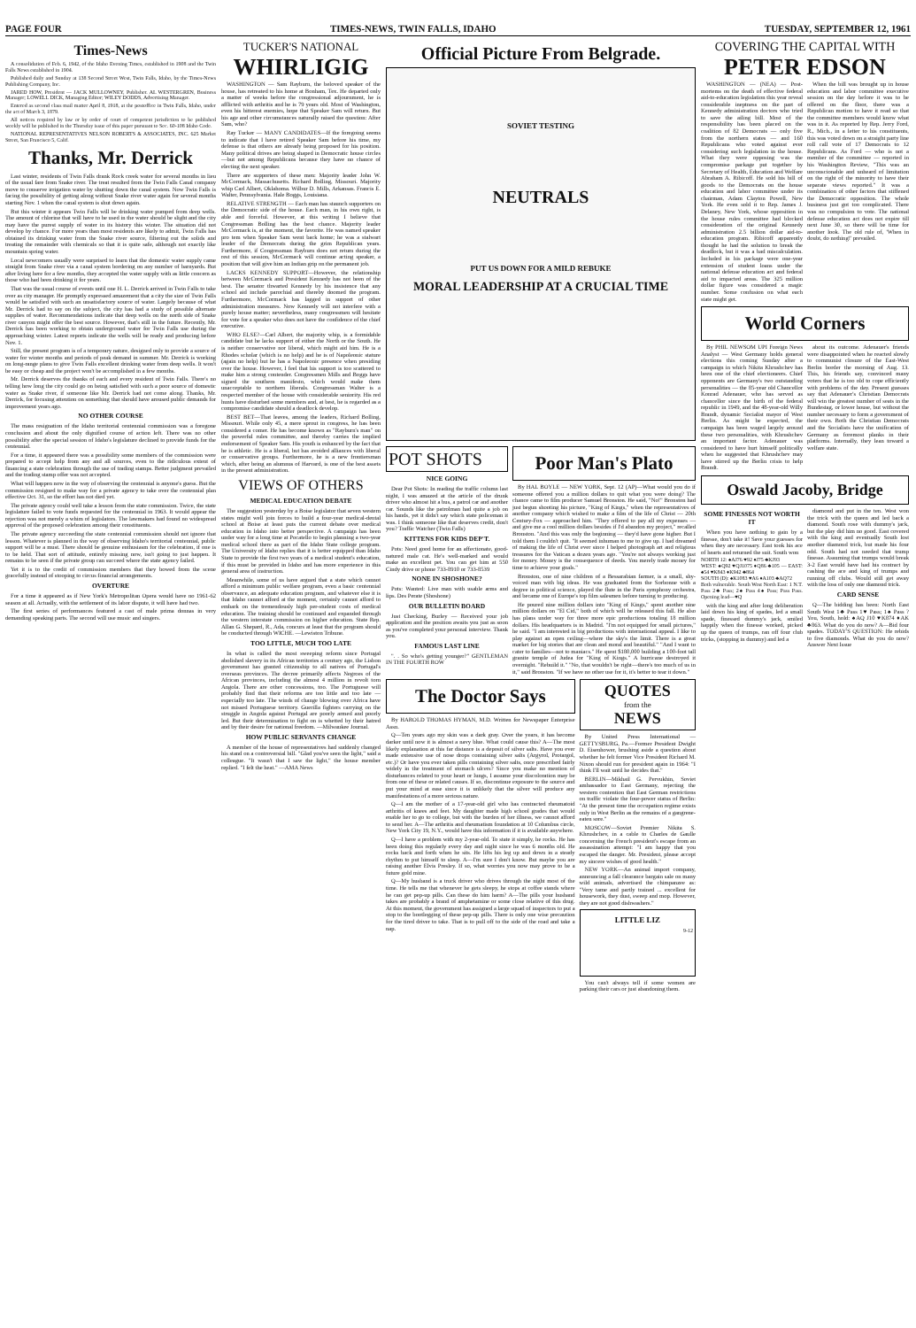PAGE FOUR TIMES-NEWS, TWIN FALLS, IDAHO TUESDAY, SEPTEMBER 12, 1961
Times-News
A consolidation of Feb. 6, 1942, of the Idaho Evening Times, established in 1908 and the Twin Falls News established in 1904.
Published daily and Sunday at 138 Second Street West, Twin Falls, Idaho, by the Times-News Publishing Company, Inc.
JARED HOW, President — JACK MULLOWNEY, Publisher. AL WESTERGREN, Business Manager; LOWELL DICK, Managing Editor; WILEY DODDS, Advertising Manager.
Entered as second class mail matter April 8, 1918, at the postoffice in Twin Falls, Idaho, under the act of March 3, 1879.
All notices required by law or by order of court of competent jurisdiction to be published weekly will be published in the Thursday issue of this paper pursuant to Sec. 60-108 Idaho Code.
NATIONAL REPRESENTATIVES NELSON ROBERTS & ASSOCIATES, INC. 625 Market Street, San Francisco 5, Calif.
Thanks, Mr. Derrick
Last winter, residents of Twin Falls drank Rock creek water for several months in lieu of the usual fare from Snake river. The treat resulted from the Twin Falls Canal company move to conserve irrigation water by shutting down the canal system. Now Twin Falls is facing the possibility of getting along without Snake river water again for several months starting Nov. 1 when the canal system is shut down again.
But this winter it appears Twin Falls will be drinking water pumped from deep wells. The amount of chlorine that will have to be used in the water should be slight and the city may have the purest supply of water in its history this winter. The situation did not develop by chance. For more years than most residents are likely to admit, Twin Falls has obtained its drinking water from the Snake river source, filtering out the solids and treating the remainder with chemicals so that it is quite safe, although not exactly like mountain spring water.
Local newcomers usually were surprised to learn that the domestic water supply came straight from Snake river via a canal system bordering on any number of barnyards. But after living here for a few months, they accepted the water supply with as little concern as those who had been drinking it for years.
That was the usual course of events until one H. L. Derrick arrived in Twin Falls to take over as city manager. He promptly expressed amazement that a city the size of Twin Falls would be satisfied with such an unsatisfactory source of water. Largely because of what Mr. Derrick had to say on the subject, the city has had a study of possible alternate supplies of water. Recommendations indicate that deep wells on the north side of Snake river canyon might offer the best source. However, that's still in the future. Recently, Mr. Derrick has been working to obtain underground water for Twin Falls use during the approaching winter. Latest reports indicate the wells will be ready and producing before Nov. 1.
Still, the present program is of a temporary nature, designed only to provide a source of water for winter months and periods of peak demand in summer. Mr. Derrick is working on long-range plans to give Twin Falls excellent drinking water from deep wells. It won't be easy or cheap and the project won't be accomplished in a few months.
Mr. Derrick deserves the thanks of each and every resident of Twin Falls. There's no telling how long the city could go on being satisfied with such a poor source of domestic water as Snake river, if someone like Mr. Derrick had not come along. Thanks, Mr. Derrick, for focusing attention on something that should have aroused public demands for improvement years ago.
NO OTHER COURSE
The mass resignation of the Idaho territorial centennial commission was a foregone conclusion and about the only dignified course of action left. There was no other possibility after the special session of Idaho's legislature declined to provide funds for the centennial.
For a time, it appeared there was a possibility some members of the commission were prepared to accept help from any and all sources, even to the ridiculous extent of financing a state celebration through the use of trading stamps. Better judgment prevailed and the trading stamp offer was not accepted.
What will happen now in the way of observing the centennial is anyone's guess. But the commission resigned to make way for a private agency to take over the centennial plan effective Oct. 31, so the effort has not died yet.
The private agency could well take a lesson from the state commission. Twice, the state legislature failed to vote funds requested for the centennial in 1963. It would appear the rejection was not merely a whim of legislators. The lawmakers had found no widespread approval of the proposed celebration among their constituents.
The private agency succeeding the state centennial commission should not ignore that lesson. Whatever is planned in the way of observing Idaho's territorial centennial, public support will be a must. There should be genuine enthusiasm for the celebration, if one is to be held. That sort of attitude, entirely missing now, isn't going to just happen. It remains to be seen if the private group can succeed where the state agency failed.
Yet it is to the credit of commission members that they bowed from the scene gracefully instead of stooping to circus financial arrangements.
OVERTURE
For a time it appeared as if New York's Metropolitan Opera would have no 1961-62 season at all. Actually, with the settlement of its labor dispute, it will have had two.
The first series of performances featured a cast of male prima donnas in very demanding speaking parts. The second will use music and singers.
TUCKER'S NATIONAL
WHIRLIGIG
WASHINGTON — Sam Rayburn, the beloved speaker of the house, has retreated to his home at Bonham, Tex. He departed only a matter of weeks before the congressional adjournment, he is afflicted with arthritis and he is 79 years old. Most of Washington, even his bitterest enemies, hope that Speaker Sam will return. But his age and other circumstances naturally raised the question: After Sam, who?
Ray Tucker — MANY CANDIDATES—If the foregoing seems to indicate that I have retired Speaker Sam before his time, my defense is that others are already being proposed for his position. Many political drives are being shaped in Democratic house circles—but not among Republicans because they have no chance of electing the next speaker.
There are supporters of these men: Majority leader John W. McCormack, Massachusetts. Richard Bolling, Missouri. Majority whip Carl Albert, Oklahoma. Wilbur D. Mills, Arkansas. Francis E. Walter, Pennsylvania. Hale Boggs, Louisiana.
RELATIVE STRENGTH — Each man has staunch supporters on the Democratic side of the house. Each man, in his own right, is able and forceful. However, at this writing I believe that Congressman Bolling has the best chance. Majority leader McCormack is, at the moment, the favorite. He was named speaker pro tem when Speaker Sam went back home; he was a stalwart leader of the Democrats during the grim Republican years. Furthermore, if Congressman Rayburn does not return during the rest of this session, McCormack will continue acting speaker, a position that will give him an Indian grip on the permanent job.
LACKS KENNEDY SUPPORT—However, the relationship between McCormack and President Kennedy has not been of the best. The senator thwarted Kennedy by his insistence that any school aid include parochial and thereby doomed the program. Furthermore, McCormack has lagged in support of other administration measures. Now Kennedy will not interfere with a purely house matter; nevertheless, many congressmen will hesitate for vote for a speaker who does not have the confidence of the chief executive.
WHO ELSE?—Carl Albert, the majority whip, is a formidable candidate but he lacks support of either the North or the South. He is neither conservative nor liberal, which might aid him. He is a Rhodes scholar (which is no help) and he is of Napoleonic stature (again no help) but he has a Napoleonic presence when presiding over the house. However, I feel that his support is too scattered to make him a strong contender. Congressmen Mills and Boggs have signed the southern manifesto, which would make them unacceptable to northern liberals. Congressman Walter is a respected member of the house with considerable seniority. His red hunts have disturbed some members and, at best, he is regarded as a compromise candidate should a deadlock develop.
BEST BET—That leaves, among the leaders, Richard Bolling, Missouri. While only 45, a mere sprout in congress, he has been considered a comer. He has become known as "Rayburn's man" on the powerful rules committee, and thereby carries the implied endorsement of Speaker Sam. His youth is enhanced by the fact that he is athletic. He is a liberal, but has avoided alliances with liberal or conservative groups. Furthermore, he is a new frontiersman which, after being an alumnus of Harvard, is one of the best assets in the present administration.
VIEWS OF OTHERS
MEDICAL EDUCATION DEBATE
The suggestion yesterday by a Boise legislator that seven western states might well join forces to build a four-year medical-dental school at Boise at least puts the current debate over medical education in Idaho into better perspective. A campaign has been under way for a long time at Pocatello to begin planning a two-year medical school there as part of the Idaho State college program. The University of Idaho replies that it is better equipped than Idaho State to provide the first two years of a medical student's education, if this must be provided in Idaho and has more experience in this general area of instruction.
Meanwhile, some of us have argued that a state which cannot afford a minimum public welfare program, even a basic centennial observance, an adequate education program, and whatever else it is that Idaho cannot afford at the moment, certainly cannot afford to embark on the tremendously high per-student costs of medical education. The training should be continued and expanded through the western interstate commission on higher education. State Rep. Allan G. Shepard, R., Ada, concurs at least that the program should be conducted through WICHE. —Lewiston Tribune.
TOO LITTLE, MUCH TOO LATE
In what is called the most sweeping reform since Portugal abolished slavery in its African territories a century ago, the Lisbon government has granted citizenship to all natives of Portugal's overseas provinces. The decree primarily affects Negroes of the African provinces, including the almost 4 million in revolt torn Angola. There are other concessions, too. The Portuguese will probably find that their reforms are too little and too late — especially too late. The winds of change blowing over Africa have not missed Portuguese territory. Guerilla fighters carrying on the struggle in Angola against Portugal are poorly armed and poorly led. But their determination to fight on is whetted by their hatred and by their desire for national freedom. —Milwaukee Journal.
HOW PUBLIC SERVANTS CHANGE
A member of the house of representatives had suddenly changed his stand on a controversial bill. "Glad you've seen the light," said a colleague. "It wasn't that I saw the light," the house member replied. "I felt the heat." —AMA News
Official Picture From Belgrade.
SOVIET TESTING
NEUTRALS
PUT US DOWN FOR A MILD REBUKE
MORAL LEADERSHIP AT A CRUCIAL TIME
POT SHOTS
NICE GOING
Dear Pot Shots: In reading the traffic column last night, I was amazed at the article of the drunk driver who almost hit a bus, a patrol car and another car. Sounds like the patrolman had quite a job on his hands, yet it didn't say which state policeman it was. I think someone like that deserves credit, don't you? Traffic Watcher (Twin Falls)
KITTENS FOR KIDS DEP'T.
Pots: Need good home for an affectionate, good-natured male cat. He's well-marked and would make an excellent pet. You can get him at 550 Cindy drive or phone 733-8910 or 733-8539
NONE IN SHOSHONE?
Pots: Wanted: Live man with usable arms and lips. Des Perate (Shoshone)
OUR BULLETIN BOARD
Just Checking, Burley — Received your job application and the position awaits you just as soon as you've completed your personal interview. Thank you.
FAMOUS LAST LINE
". . So who's getting younger?" GENTLEMAN IN THE FOURTH ROW
Poor Man's Plato
By HAL BOYLE — NEW YORK, Sept. 12 (AP)—What would you do if someone offered you a million dollars to quit what you were doing? The chance came to film producer Samuel Bronston. He said, "No!" Bronston had just begun shooting his picture, "King of Kings," when the representatives of another company which wished to make a film of the life of Christ — 20th Century-Fox — approached him. "They offered to pay all my expenses — and give me a cool million dollars besides if I'd abandon my project," recalled Bronston. "And this was only the beginning — they'd have gone higher. But I told them I couldn't quit. "It seemed inhuman to me to give up. I had dreamed of making the life of Christ ever since I helped photograph art and religious treasures for the Vatican a dozen years ago. "You're not always working just for money. Money is the consequence of deeds. You merely trade money for time to achieve your goals."
Bronston, one of nine children of a Bessarabian farmer, is a small, shy-voiced man with big ideas. He was graduated from the Sorbonne with a degree in political science, played the flute in the Paris symphony orchestra, and became one of Europe's top film salesmen before turning to producing.
He poured nine million dollars into "King of Kings," spent another nine million dollars on "El Cid," both of which will be released this fall. He also has plans under way for three more epic productions totaling 18 million dollars. His headquarters is in Madrid. "I'm not equipped for small pictures," he said. "I am interested in big productions with international appeal. I like to play against an open ceiling—where the sky's the limit. There is a great market for big stories that are clean and moral and beautiful." "And I want to cater to families—not to maniacs." He spent $180,000 building a 100-foot tall granite temple of Judea for "King of Kings." A hurricane destroyed it overnight. "Rebuild it." "No, that wouldn't be right—there's too much of us in it," said Bronston. "If we have no other use for it, it's better to tear it down."
The Doctor Says
By HAROLD THOMAS HYMAN, M.D. Written for Newspaper Enterprise Assn.
Q—Ten years ago my skin was a dark gray. Over the years, it has become darker until now it is almost a navy blue. What could cause this? A—The most likely explanation at this far distance is a deposit of silver salts. Have you ever made extensive use of nose drops containing silver salts (Argyrol, Protargol, etc.)? Or have you ever taken pills containing silver salts, once prescribed fairly widely in the treatment of stomach ulcers? Since you make no mention of disturbances related to your heart or lungs, I assume your discoloration may be from one of these or related causes. If so, discontinue exposure to the source and put your mind at ease since it is unlikely that the silver will produce any manifestations of a more serious nature.
Q—I am the mother of a 17-year-old girl who has contracted rheumatoid arthritis of knees and feet. My daughter made high school grades that would enable her to go to college, but with the burden of her illness, we cannot afford to send her. A—The arthritis and rheumatism foundation at 10 Columbus circle, New York City 19, N.Y., would have this information if it is available anywhere.
Q—I have a problem with my 2-year-old. To state it simply, he rocks. He has been doing this regularly every day and night since he was 6 months old. He rocks back and forth when he sits. He lifts his leg up and down in a steady rhythm to put himself to sleep. A—I'm sure I don't know. But maybe you are raising another Elvis Presley. If so, what worries you now may prove to be a future gold mine.
Q—My husband is a truck driver who drives through the night most of the time. He tells me that whenever he gets sleepy, he stops at coffee stands where he can get pep-up pills. Can these do him harm? A—The pills your husband takes are probably a brand of amphetamine or some close relative of this drug. At this moment, the government has assigned a large squad of inspectors to put a stop to the bootlegging of these pep-up pills. There is only one wise precaution for the tired driver to take. That is to pull off to the side of the road and take a nap.
QUOTES
from the
NEWS
By United Press International — GETTYSBURG, Pa.—Former President Dwight D. Eisenhower, brushing aside a question about whether he felt former Vice President Richard M. Nixon should run for president again in 1964: "I think I'll wait until he decides that."
BERLIN—Mikhail G. Pervukhin, Soviet ambassador to East Germany, rejecting the western contention that East German restrictions on traffic violate the four-power status of Berlin: "At the present time the occupation regime exists only in West Berlin as the remains of a gangrene-eaten sore."
MOSCOW—Soviet Premier Nikita S. Khrushchev, in a cable to Charles de Gaulle concerning the French president's escape from an assassination attempt: "I am happy that you escaped the danger. Mr. President, please accept my sincere wishes of good health."
NEW YORK—An animal import company, announcing a fall clearance bargain sale on many wild animals, advertised the chimpanzee as: "Very tame and partly trained ... excellent for housework, they dust, sweep and mop. However, they are not good dishwashers."
LITTLE LIZ
9-12
You can't always tell if some women are parking their cars or just abandoning them.
COVERING THE CAPITAL WITH
PETER EDSON
WASHINGTON — (NEA) — Post-mortems on the death of effective federal aid-to-education legislation this year reveal considerable ineptness on the part of Kennedy administration doctors who tried to save the ailing bill. Most of the responsibility has been placed on the coalition of 82 Democrats — only five from the northern states — and 160 Republicans who voted against ever considering such legislation in the house. What they were opposing was the compromise package put together by Secretary of Health, Education and Welfare Abraham A. Ribicoff. He sold his bill of goods to the Democrats on the house education and labor committee under its chairman, Adam Clayton Powell, New York. He even sold it to Rep. James J. Delaney, New York, whose opposition in the house rules committee had blocked consideration of the original Kennedy administration 2.5 billion dollar aid-to-education program. Ribicoff apparently thought he had the solution to break the deadlock, but it was a bad miscalculation. Included in his package were one-year extension of student loans under the national defense education act and federal aid to impacted areas. The 325 million dollar figure was considered a magic number. Some confusion on what each state might get.
When the bill was brought up in house education and labor committee executive session on the day before it was to be offered on the floor, there was a Republican motion to have it read so that the committee members would know what was in it. As reported by Rep. Jerry Ford, R., Mich., in a letter to his constituents, this was voted down on a straight party line roll call vote of 17 Democrats to 12 Republicans. As Ford — who is not a member of the committee — reported in his Washington Review, "This was an unconscionable and unheard of limitation on the right of the minority to have their separate views reported." It was a combination of other factors that stiffened the Democratic opposition. The whole business just got too complicated. There was no compulsion to vote. The national defense education act does not expire till next June 30, so there will be time for another look. The old rule of, 'When in doubt, do nothing!' prevailed.
World Corners
By PHIL NEWSOM UPI Foreign News Analyst — West Germany holds general elections this coming Sunday after a campaign in which Nikita Khrushchev has been one of the chief electioneers. Chief opponents are Germany's two outstanding personalities — the 85-year old Chancellor Konrad Adenauer, who has served as chancellor since the birth of the federal republic in 1949, and the 48-year-old Willy Brandt, dynamic Socialist mayor of West Berlin. As might be expected, the campaign has been waged largely around these two personalities, with Khrushchev an important factor. Adenauer was considered to have hurt himself politically when he suggested that Khrushchev may have stirred up the Berlin crisis to help Brandt.
about its outcome. Adenauer's friends were disappointed when he reacted slowly to communist closure of the East-West Berlin border the morning of Aug. 13. This, his friends say, convinced many voters that he is too old to cope efficiently with problems of the day. Present guesses say that Adenauer's Christian Democrats will win the greatest number of seats in the Bundestag, or lower house, but without the number necessary to form a government of their own. Both the Christian Democrats and the Socialists have the unification of Germany as foremost planks in their platforms. Internally, they lean toward a welfare state.
Oswald Jacoby, Bridge
SOME FINESSES NOT WORTH IT
When you have nothing to gain by a finesse, don't take it! Save your guesses for when they are necessary. East took his ace of hearts and returned the suit. South won
NORTH 12: ♠AJ76 ♥92 ♦J75 ♣KJ93
WEST: ♠Q92 ♥QJ1075 ♦Q86 ♣105 — EAST: ♠54 ♥K843 ♦K942 ♣864
SOUTH (D): ♠K1083 ♥A6 ♦A103 ♣AQ72
Both vulnerable. South West North East: 1 N.T. Pass 2♣ Pass; 2♠ Pass 4♠ Pass; Pass Pass. Opening lead—♥Q
with the king and after long deliberation laid down his king of spades, led a small spade, finessed dummy's jack, smiled happily when the finesse worked, picked up the queen of trumps, ran off four club tricks, (stopping in dummy) and led a
diamond and put in the ten. West won the trick with the queen and led back a diamond. South rose with dummy's jack, but the play did him no good. East covered with the king and eventually South lost another diamond trick, but made his four odd. South had not needed that trump finesse. Assuming that trumps would break 3-2 East would have had his contract by cashing the ace and king of trumps and running off clubs. Would still get away with the loss of only one diamond trick.
CARD SENSE
Q—The bidding has been: North East South West 1♣ Pass 1♥ Pass; 1♠ Pass ? You, South, hold: ♠AQ J10 ♥K874 ♦AK ♣863. What do you do now? A—Bid four spades. TODAY'S QUESTION: He rebids to five diamonds. What do you do now? Answer Next Issue